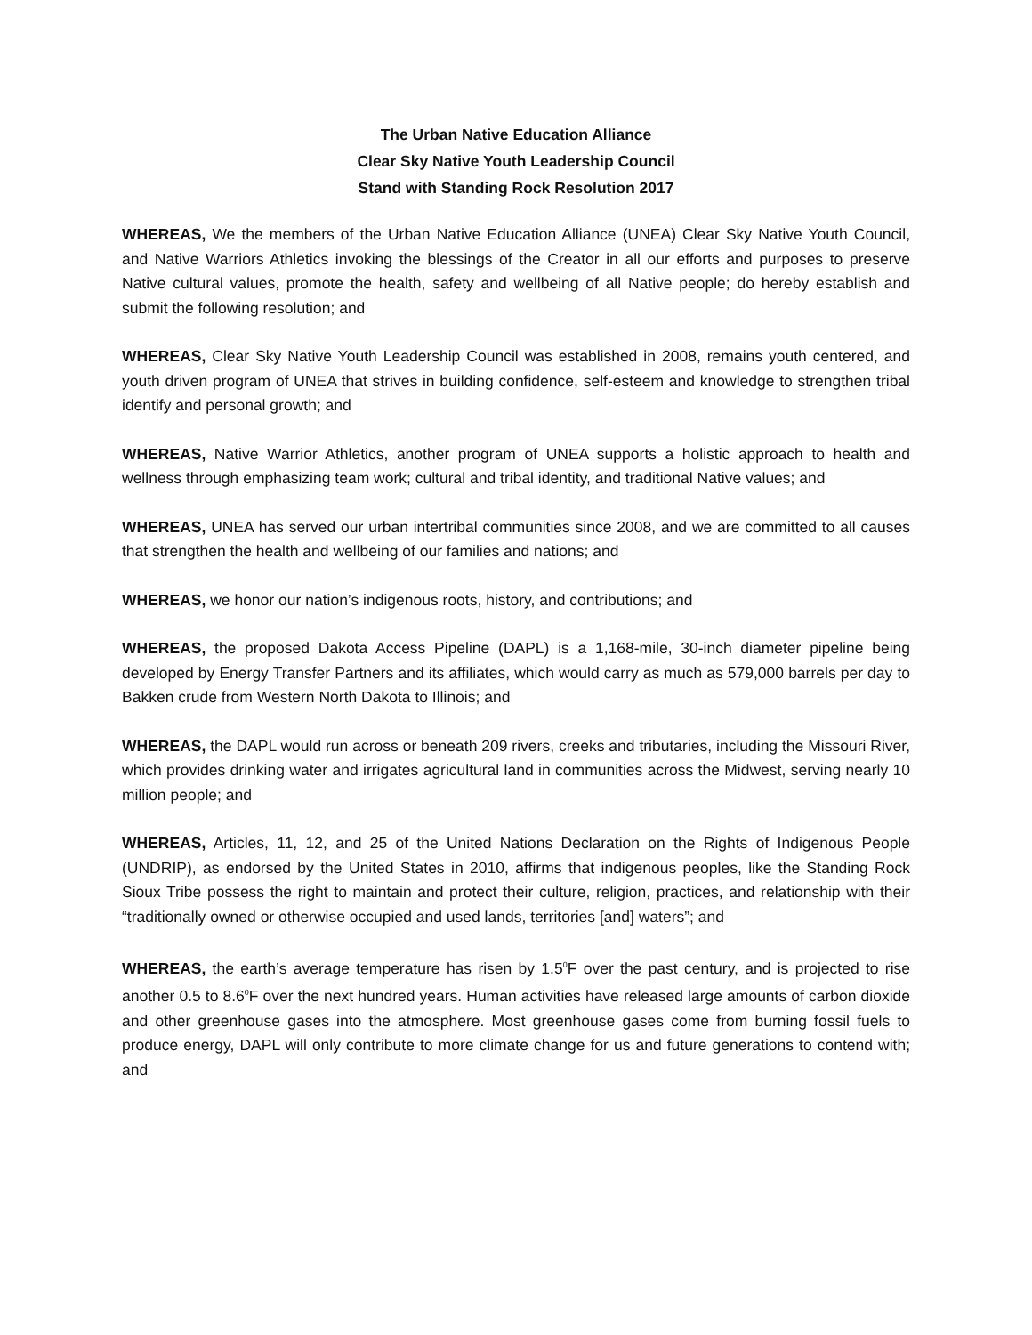The Urban Native Education Alliance
Clear Sky Native Youth Leadership Council
Stand with Standing Rock Resolution 2017
WHEREAS, We the members of the Urban Native Education Alliance (UNEA) Clear Sky Native Youth Council, and Native Warriors Athletics invoking the blessings of the Creator in all our efforts and purposes to preserve Native cultural values, promote the health, safety and wellbeing of all Native people; do hereby establish and submit the following resolution; and
WHEREAS, Clear Sky Native Youth Leadership Council was established in 2008, remains youth centered, and youth driven program of UNEA that strives in building confidence, self-esteem and knowledge to strengthen tribal identify and personal growth; and
WHEREAS, Native Warrior Athletics, another program of UNEA supports a holistic approach to health and wellness through emphasizing team work; cultural and tribal identity, and traditional Native values; and
WHEREAS, UNEA has served our urban intertribal communities since 2008, and we are committed to all causes that strengthen the health and wellbeing of our families and nations; and
WHEREAS, we honor our nation’s indigenous roots, history, and contributions; and
WHEREAS, the proposed Dakota Access Pipeline (DAPL) is a 1,168-mile, 30-inch diameter pipeline being developed by Energy Transfer Partners and its affiliates, which would carry as much as 579,000 barrels per day to Bakken crude from Western North Dakota to Illinois; and
WHEREAS, the DAPL would run across or beneath 209 rivers, creeks and tributaries, including the Missouri River, which provides drinking water and irrigates agricultural land in communities across the Midwest, serving nearly 10 million people; and
WHEREAS, Articles, 11, 12, and 25 of the United Nations Declaration on the Rights of Indigenous People (UNDRIP), as endorsed by the United States in 2010, affirms that indigenous peoples, like the Standing Rock Sioux Tribe possess the right to maintain and protect their culture, religion, practices, and relationship with their “traditionally owned or otherwise occupied and used lands, territories [and] waters”; and
WHEREAS, the earth’s average temperature has risen by 1.5<sup>0</sup>F over the past century, and is projected to rise another 0.5 to 8.6<sup>0</sup>F over the next hundred years. Human activities have released large amounts of carbon dioxide and other greenhouse gases into the atmosphere. Most greenhouse gases come from burning fossil fuels to produce energy, DAPL will only contribute to more climate change for us and future generations to contend with; and